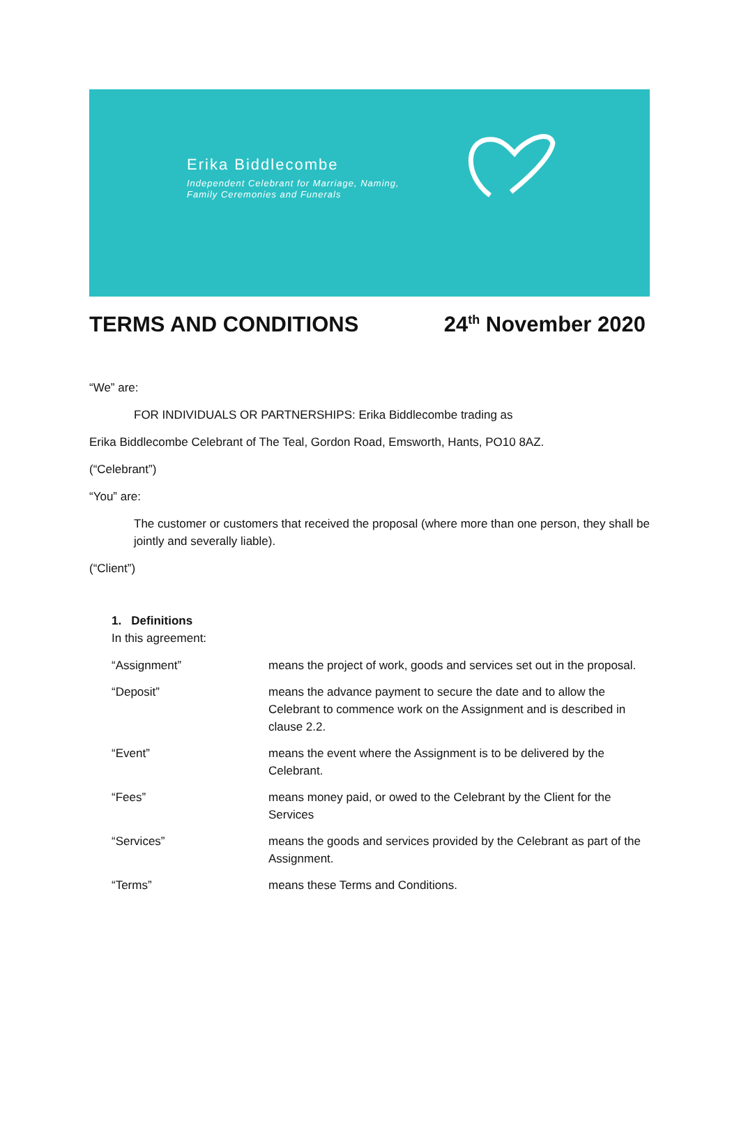Erika Biddlecombe
Independent Celebrant for Marriage, Naming,
Family Ceremonies and Funerals
TERMS AND CONDITIONS 24<sup>th</sup> November 2020
“We” are:
FOR INDIVIDUALS OR PARTNERSHIPS: Erika Biddlecombe trading as
Erika Biddlecombe Celebrant of The Teal, Gordon Road, Emsworth, Hants, PO10 8AZ.
(“Celebrant”)
“You” are:
The customer or customers that received the proposal (where more than one person, they shall be jointly and severally liable).
(“Client”)
1. Definitions
In this agreement:
“Assignment” means the project of work, goods and services set out in the proposal.
“Deposit” means the advance payment to secure the date and to allow the Celebrant to commence work on the Assignment and is described in clause 2.2.
“Event” means the event where the Assignment is to be delivered by the Celebrant.
“Fees” means money paid, or owed to the Celebrant by the Client for the Services
“Services” means the goods and services provided by the Celebrant as part of the Assignment.
“Terms” means these Terms and Conditions.